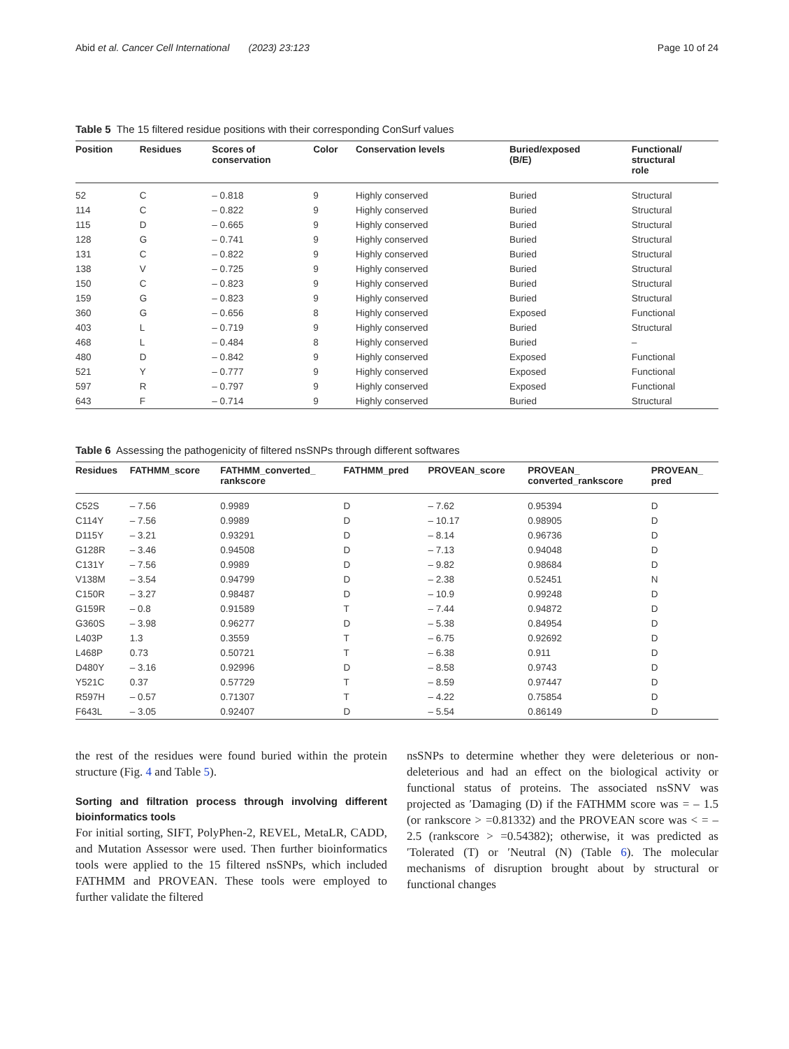Abid et al. Cancer Cell International (2023) 23:123 Page 10 of 24
Table 5 The 15 filtered residue positions with their corresponding ConSurf values
| Position | Residues | Scores of conservation | Color | Conservation levels | Buried/exposed (B/E) | Functional/ structural role |
| --- | --- | --- | --- | --- | --- | --- |
| 52 | C | – 0.818 | 9 | Highly conserved | Buried | Structural |
| 114 | C | – 0.822 | 9 | Highly conserved | Buried | Structural |
| 115 | D | – 0.665 | 9 | Highly conserved | Buried | Structural |
| 128 | G | – 0.741 | 9 | Highly conserved | Buried | Structural |
| 131 | C | – 0.822 | 9 | Highly conserved | Buried | Structural |
| 138 | V | – 0.725 | 9 | Highly conserved | Buried | Structural |
| 150 | C | – 0.823 | 9 | Highly conserved | Buried | Structural |
| 159 | G | – 0.823 | 9 | Highly conserved | Buried | Structural |
| 360 | G | – 0.656 | 8 | Highly conserved | Exposed | Functional |
| 403 | L | – 0.719 | 9 | Highly conserved | Buried | Structural |
| 468 | L | – 0.484 | 8 | Highly conserved | Buried | – |
| 480 | D | – 0.842 | 9 | Highly conserved | Exposed | Functional |
| 521 | Y | – 0.777 | 9 | Highly conserved | Exposed | Functional |
| 597 | R | – 0.797 | 9 | Highly conserved | Exposed | Functional |
| 643 | F | – 0.714 | 9 | Highly conserved | Buried | Structural |
Table 6 Assessing the pathogenicity of filtered nsSNPs through different softwares
| Residues | FATHMM_score | FATHMM_converted_ rankscore | FATHMM_pred | PROVEAN_score | PROVEAN_ converted_rankscore | PROVEAN_ pred |
| --- | --- | --- | --- | --- | --- | --- |
| C52S | – 7.56 | 0.9989 | D | – 7.62 | 0.95394 | D |
| C114Y | – 7.56 | 0.9989 | D | – 10.17 | 0.98905 | D |
| D115Y | – 3.21 | 0.93291 | D | – 8.14 | 0.96736 | D |
| G128R | – 3.46 | 0.94508 | D | – 7.13 | 0.94048 | D |
| C131Y | – 7.56 | 0.9989 | D | – 9.82 | 0.98684 | D |
| V138M | – 3.54 | 0.94799 | D | – 2.38 | 0.52451 | N |
| C150R | – 3.27 | 0.98487 | D | – 10.9 | 0.99248 | D |
| G159R | – 0.8 | 0.91589 | T | – 7.44 | 0.94872 | D |
| G360S | – 3.98 | 0.96277 | D | – 5.38 | 0.84954 | D |
| L403P | 1.3 | 0.3559 | T | – 6.75 | 0.92692 | D |
| L468P | 0.73 | 0.50721 | T | – 6.38 | 0.911 | D |
| D480Y | – 3.16 | 0.92996 | D | – 8.58 | 0.9743 | D |
| Y521C | 0.37 | 0.57729 | T | – 8.59 | 0.97447 | D |
| R597H | – 0.57 | 0.71307 | T | – 4.22 | 0.75854 | D |
| F643L | – 3.05 | 0.92407 | D | – 5.54 | 0.86149 | D |
the rest of the residues were found buried within the protein structure (Fig. 4 and Table 5).
Sorting and filtration process through involving different bioinformatics tools
For initial sorting, SIFT, PolyPhen-2, REVEL, MetaLR, CADD, and Mutation Assessor were used. Then further bioinformatics tools were applied to the 15 filtered nsSNPs, which included FATHMM and PROVEAN. These tools were employed to further validate the filtered
nsSNPs to determine whether they were deleterious or non-deleterious and had an effect on the biological activity or functional status of proteins. The associated nsSNV was projected as ′Damaging (D) if the FATHMM score was = – 1.5 (or rankscore > =0.81332) and the PROVEAN score was < = – 2.5 (rankscore > =0.54382); otherwise, it was predicted as ′Tolerated (T) or ′Neutral (N) (Table 6). The molecular mechanisms of disruption brought about by structural or functional changes